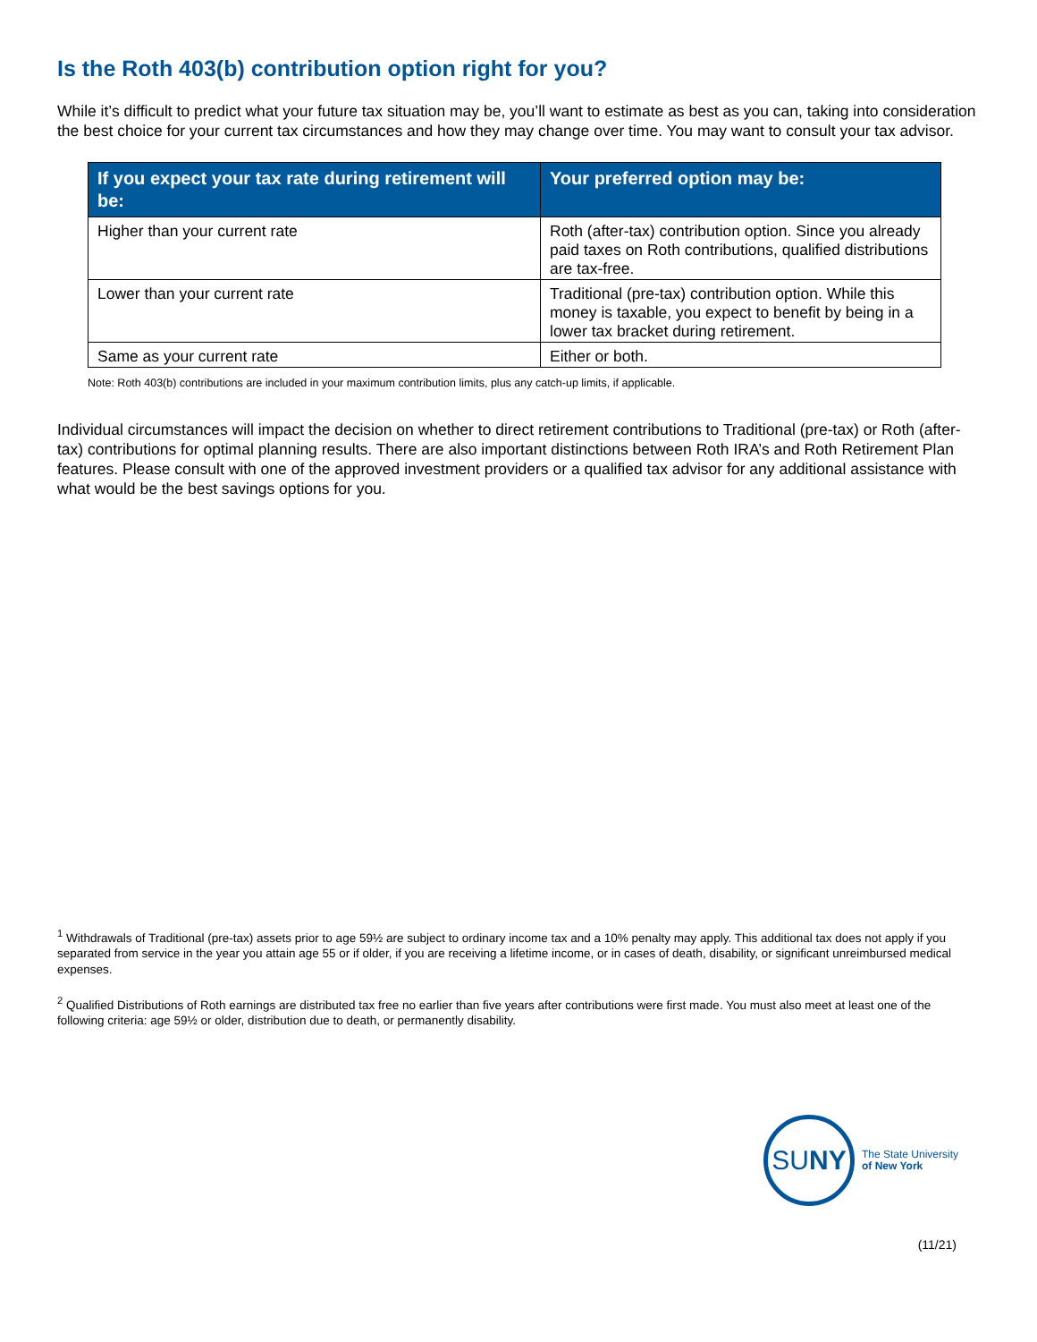Is the Roth 403(b) contribution option right for you?
While it’s difficult to predict what your future tax situation may be, you’ll want to estimate as best as you can, taking into consideration the best choice for your current tax circumstances and how they may change over time. You may want to consult your tax advisor.
| If you expect your tax rate during retirement will be: | Your preferred option may be: |
| --- | --- |
| Higher than your current rate | Roth (after-tax) contribution option. Since you already paid taxes on Roth contributions, qualified distributions are tax-free. |
| Lower than your current rate | Traditional (pre-tax) contribution option. While this money is taxable, you expect to benefit by being in a lower tax bracket during retirement. |
| Same as your current rate | Either or both. |
Note: Roth 403(b) contributions are included in your maximum contribution limits, plus any catch-up limits, if applicable.
Individual circumstances will impact the decision on whether to direct retirement contributions to Traditional (pre-tax) or Roth (after-tax) contributions for optimal planning results. There are also important distinctions between Roth IRA’s and Roth Retirement Plan features. Please consult with one of the approved investment providers or a qualified tax advisor for any additional assistance with what would be the best savings options for you.
<sup>1</sup> Withdrawals of Traditional (pre-tax) assets prior to age 59½ are subject to ordinary income tax and a 10% penalty may apply. This additional tax does not apply if you separated from service in the year you attain age 55 or if older, if you are receiving a lifetime income, or in cases of death, disability, or significant unreimbursed medical expenses.
<sup>2</sup> Qualified Distributions of Roth earnings are distributed tax free no earlier than five years after contributions were first made. You must also meet at least one of the following criteria: age 59½ or older, distribution due to death, or permanently disability.
SU NY
The State University
of New York
(11/21)